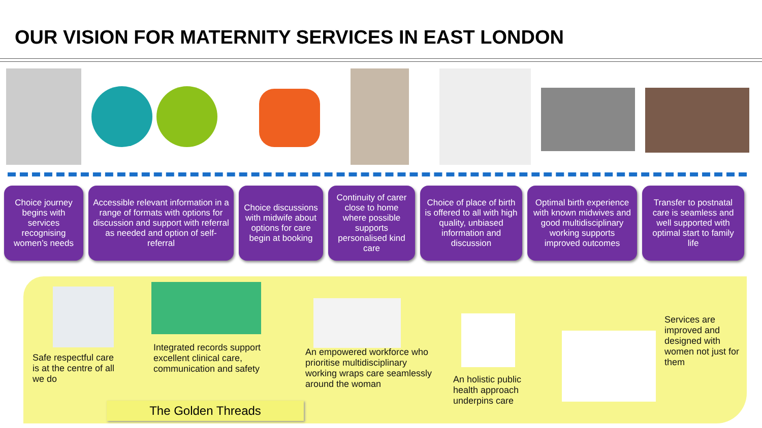OUR VISION FOR MATERNITY SERVICES IN EAST LONDON
Choice journey begins with services recognising women’s needs
Accessible relevant information in a range of formats with options for discussion and support with referral as needed and option of self-referral
Choice discussions with midwife about options for care begin at booking
Continuity of carer close to home where possible supports personalised kind care
Choice of place of birth is offered to all with high quality, unbiased information and discussion
Optimal birth experience with known midwives and good multidisciplinary working supports improved outcomes
Transfer to postnatal care is seamless and well supported with optimal start to family life
Safe respectful care is at the centre of all we do
Integrated records support excellent clinical care, communication and safety
An empowered workforce who prioritise multidisciplinary working wraps care seamlessly around the woman
An holistic public health approach underpins care
Services are improved and designed with women not just for them
The Golden Threads